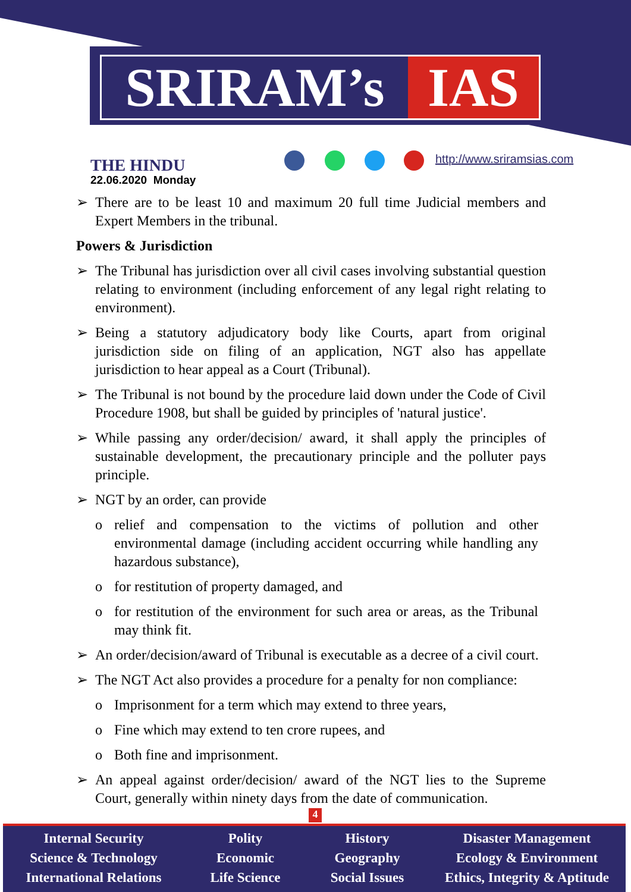SRIRAM’s IAS
THE HINDU
22.06.2020 Monday
http://www.sriramsias.com
➢ There are to be least 10 and maximum 20 full time Judicial members and Expert Members in the tribunal.
Powers & Jurisdiction
➢ The Tribunal has jurisdiction over all civil cases involving substantial question relating to environment (including enforcement of any legal right relating to environment).
➢ Being a statutory adjudicatory body like Courts, apart from original jurisdiction side on filing of an application, NGT also has appellate jurisdiction to hear appeal as a Court (Tribunal).
➢ The Tribunal is not bound by the procedure laid down under the Code of Civil Procedure 1908, but shall be guided by principles of 'natural justice'.
➢ While passing any order/decision/ award, it shall apply the principles of sustainable development, the precautionary principle and the polluter pays principle.
➢ NGT by an order, can provide
o relief and compensation to the victims of pollution and other environmental damage (including accident occurring while handling any hazardous substance),
o for restitution of property damaged, and
o for restitution of the environment for such area or areas, as the Tribunal may think fit.
➢ An order/decision/award of Tribunal is executable as a decree of a civil court.
➢ The NGT Act also provides a procedure for a penalty for non compliance:
o Imprisonment for a term which may extend to three years,
o Fine which may extend to ten crore rupees, and
o Both fine and imprisonment.
➢ An appeal against order/decision/ award of the NGT lies to the Supreme Court, generally within ninety days from the date of communication.
4
Internal Security
Science & Technology
International Relations
Polity
Economic
Life Science
History
Geography
Social Issues
Disaster Management
Ecology & Environment
Ethics, Integrity & Aptitude